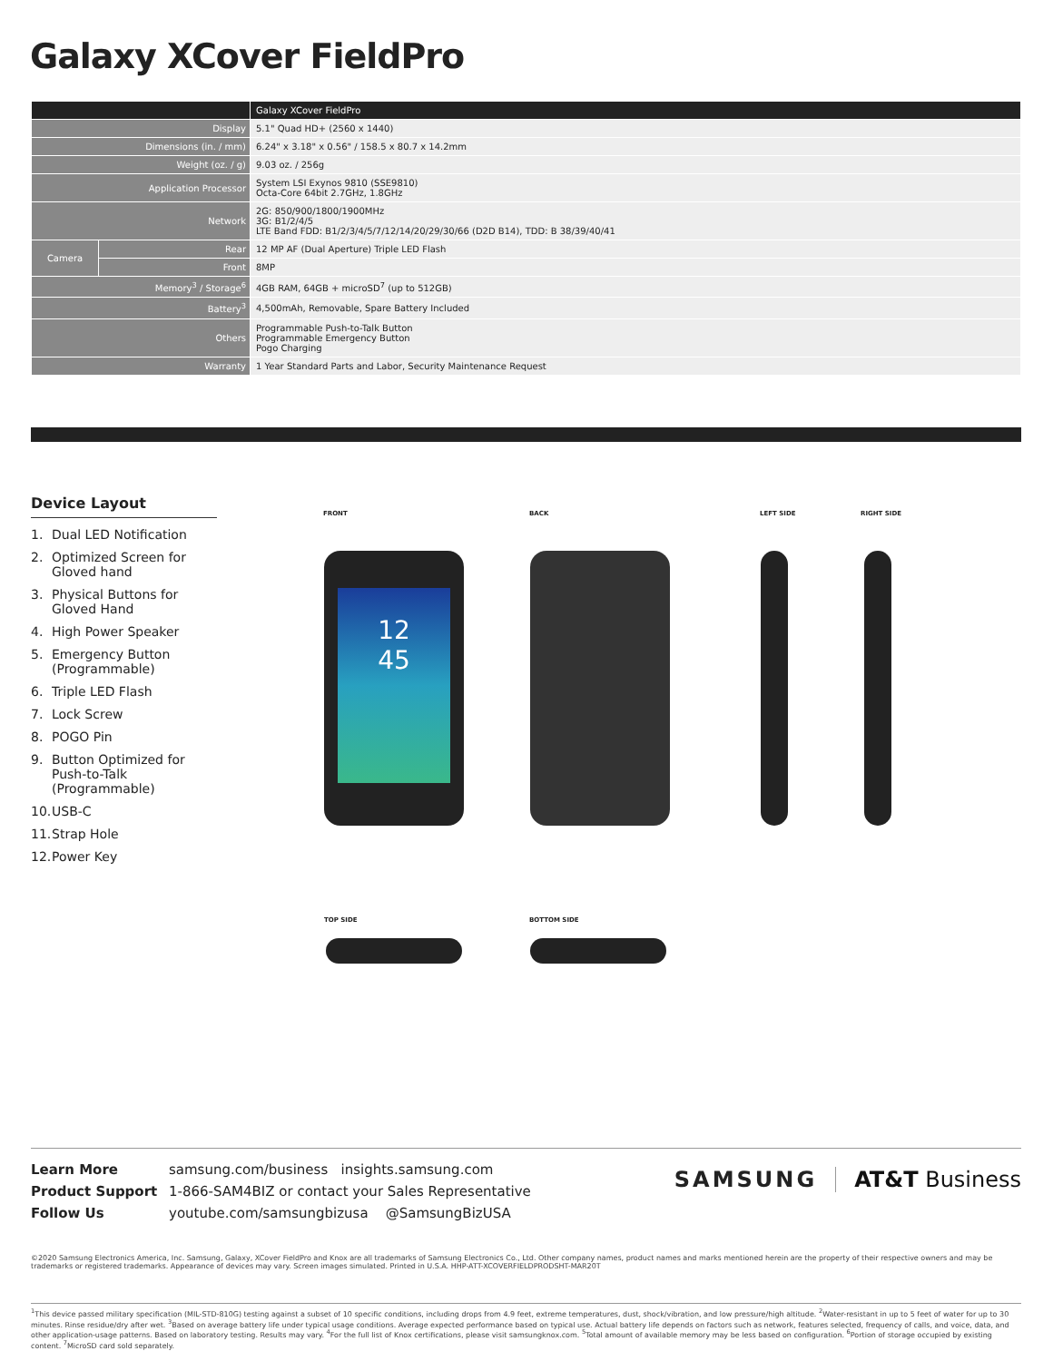Galaxy XCover FieldPro
| | | Galaxy XCover FieldPro |
| Display | | 5.1" Quad HD+ (2560 x 1440) |
| Dimensions (in. / mm) | | 6.24" x 3.18" x 0.56" / 158.5 x 80.7 x 14.2mm |
| Weight (oz. / g) | | 9.03 oz. / 256g |
| Application Processor | | System LSI Exynos 9810 (SSE9810) Octa-Core 64bit 2.7GHz, 1.8GHz |
| Network | | 2G: 850/900/1800/1900MHz 3G: B1/2/4/5 LTE Band FDD: B1/2/3/4/5/7/12/14/20/29/30/66 (D2D B14), TDD: B 38/39/40/41 |
| Camera | Rear | 12 MP AF (Dual Aperture) Triple LED Flash |
| | Front | 8MP |
| Memory<sup>3</sup> / Storage<sup>6</sup> | | 4GB RAM, 64GB + microSD<sup>7</sup> (up to 512GB) |
| Battery<sup>3</sup> | | 4,500mAh, Removable, Spare Battery Included |
| Others | | Programmable Push-to-Talk Button Programmable Emergency Button Pogo Charging |
| Warranty | | 1 Year Standard Parts and Labor, Security Maintenance Request |
Device Layout
1. Dual LED Notification
2. Optimized Screen for Gloved hand
3. Physical Buttons for Gloved Hand
4. High Power Speaker
5. Emergency Button (Programmable)
6. Triple LED Flash
7. Lock Screw
8. POGO Pin
9. Button Optimized for Push-to-Talk (Programmable)
10. USB-C
11. Strap Hole
12. Power Key
FRONT BACK LEFT SIDE RIGHT SIDE
12
45
TOP SIDE BOTTOM SIDE
Learn More samsung.com/business insights.samsung.com
Product Support 1-866-SAM4BIZ or contact your Sales Representative
Follow Us youtube.com/samsungbizusa @SamsungBizUSA
SAMSUNG AT&T Business
©2020 Samsung Electronics America, Inc. Samsung, Galaxy, XCover FieldPro and Knox are all trademarks of Samsung Electronics Co., Ltd. Other company names, product names and marks mentioned herein are the property of their respective owners and may be trademarks or registered trademarks. Appearance of devices may vary. Screen images simulated. Printed in U.S.A. HHP-ATT-XCOVERFIELDPRODSHT-MAR20T
<sup>1</sup> This device passed military specification (MIL-STD-810G) testing against a subset of 10 specific conditions, including drops from 4.9 feet, extreme temperatures, dust, shock/vibration, and low pressure/high altitude. <sup>2</sup>Water-resistant in up to 5 feet of water for up to 30 minutes. Rinse residue/dry after wet. <sup>3</sup>Based on average battery life under typical usage conditions. Average expected performance based on typical use. Actual battery life depends on factors such as network, features selected, frequency of calls, and voice, data, and other application-usage patterns. Based on laboratory testing. Results may vary. <sup>4</sup>For the full list of Knox certifications, please visit samsungknox.com. <sup>5</sup>Total amount of available memory may be less based on configuration. <sup>6</sup>Portion of storage occupied by existing content. <sup>7</sup>MicroSD card sold separately.